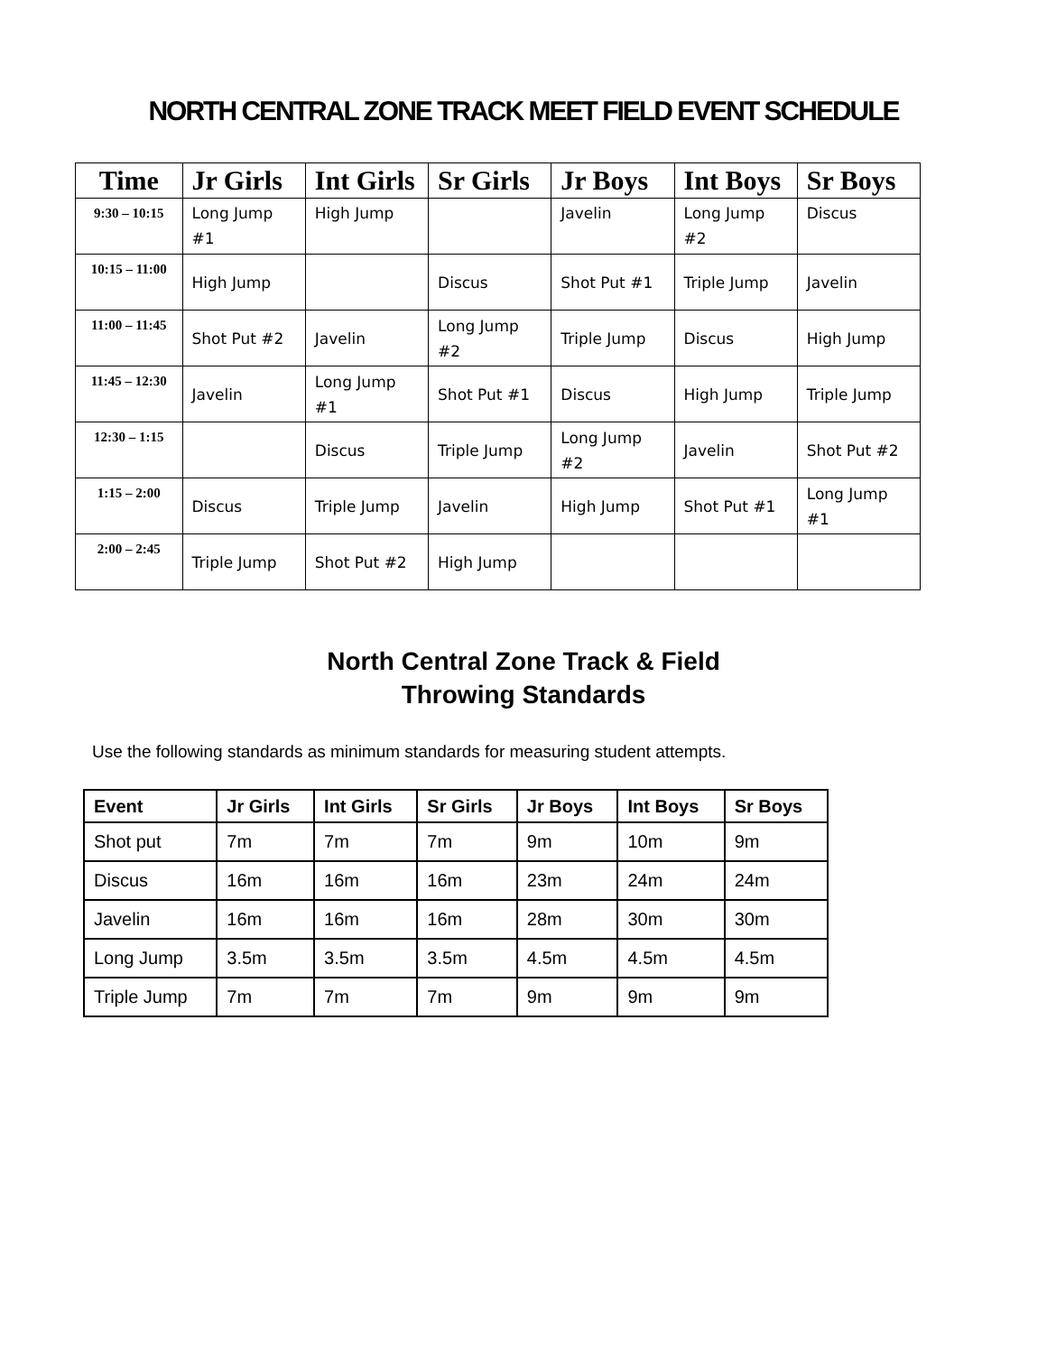NORTH CENTRAL ZONE TRACK MEET FIELD EVENT SCHEDULE
| Time | Jr Girls | Int Girls | Sr Girls | Jr Boys | Int Boys | Sr Boys |
| --- | --- | --- | --- | --- | --- | --- |
| 9:30 – 10:15 | Long Jump #1 | High Jump | | Javelin | Long Jump #2 | Discus |
| 10:15 – 11:00 | High Jump | | Discus | Shot Put #1 | Triple Jump | Javelin |
| 11:00 – 11:45 | Shot Put #2 | Javelin | Long Jump #2 | Triple Jump | Discus | High Jump |
| 11:45 – 12:30 | Javelin | Long Jump #1 | Shot Put #1 | Discus | High Jump | Triple Jump |
| 12:30 – 1:15 | | Discus | Triple Jump | Long Jump #2 | Javelin | Shot Put #2 |
| 1:15 – 2:00 | Discus | Triple Jump | Javelin | High Jump | Shot Put #1 | Long Jump #1 |
| 2:00 – 2:45 | Triple Jump | Shot Put #2 | High Jump | | | |
North Central Zone Track & Field
Throwing Standards
Use the following standards as minimum standards for measuring student attempts.
| Event | Jr Girls | Int Girls | Sr Girls | Jr Boys | Int Boys | Sr Boys |
| --- | --- | --- | --- | --- | --- | --- |
| Shot put | 7m | 7m | 7m | 9m | 10m | 9m |
| Discus | 16m | 16m | 16m | 23m | 24m | 24m |
| Javelin | 16m | 16m | 16m | 28m | 30m | 30m |
| Long Jump | 3.5m | 3.5m | 3.5m | 4.5m | 4.5m | 4.5m |
| Triple Jump | 7m | 7m | 7m | 9m | 9m | 9m |